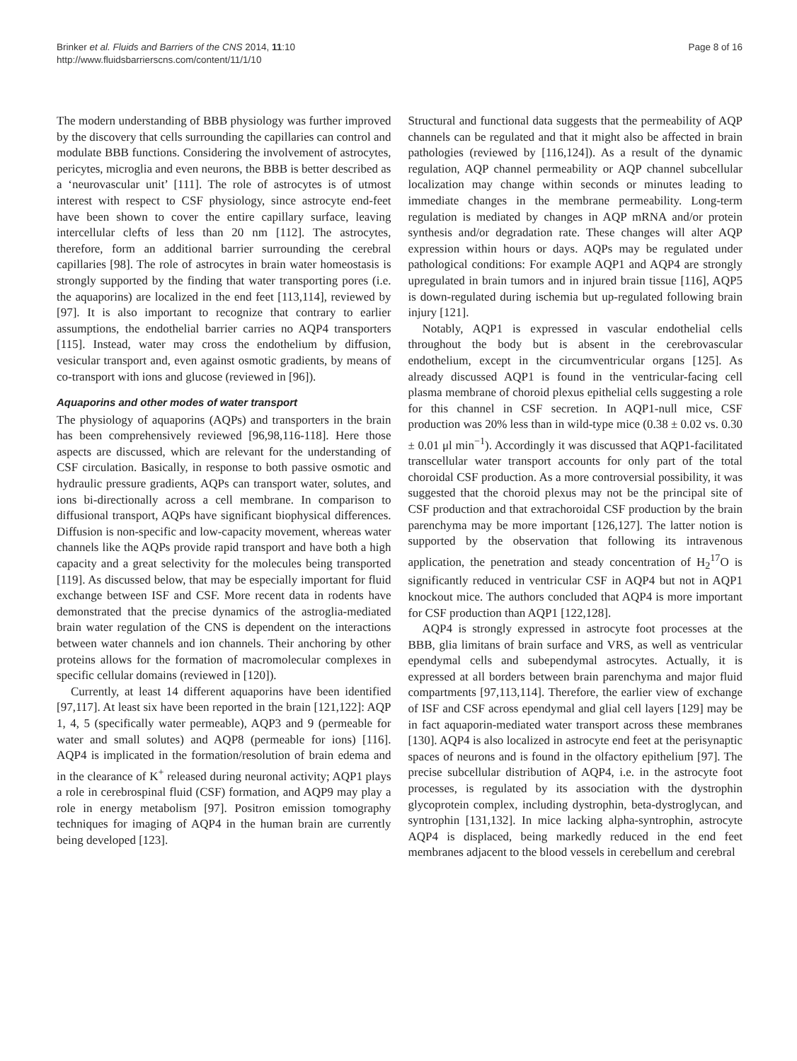Brinker et al. Fluids and Barriers of the CNS 2014, 11:10
http://www.fluidsbarrierscns.com/content/11/1/10
Page 8 of 16
The modern understanding of BBB physiology was further improved by the discovery that cells surrounding the capillaries can control and modulate BBB functions. Considering the involvement of astrocytes, pericytes, microglia and even neurons, the BBB is better described as a ‘neurovascular unit’ [111]. The role of astrocytes is of utmost interest with respect to CSF physiology, since astrocyte end-feet have been shown to cover the entire capillary surface, leaving intercellular clefts of less than 20 nm [112]. The astrocytes, therefore, form an additional barrier surrounding the cerebral capillaries [98]. The role of astrocytes in brain water homeostasis is strongly supported by the finding that water transporting pores (i.e. the aquaporins) are localized in the end feet [113,114], reviewed by [97]. It is also important to recognize that contrary to earlier assumptions, the endothelial barrier carries no AQP4 transporters [115]. Instead, water may cross the endothelium by diffusion, vesicular transport and, even against osmotic gradients, by means of co-transport with ions and glucose (reviewed in [96]).
Aquaporins and other modes of water transport
The physiology of aquaporins (AQPs) and transporters in the brain has been comprehensively reviewed [96,98,116-118]. Here those aspects are discussed, which are relevant for the understanding of CSF circulation. Basically, in response to both passive osmotic and hydraulic pressure gradients, AQPs can transport water, solutes, and ions bi-directionally across a cell membrane. In comparison to diffusional transport, AQPs have significant biophysical differences. Diffusion is non-specific and low-capacity movement, whereas water channels like the AQPs provide rapid transport and have both a high capacity and a great selectivity for the molecules being transported [119]. As discussed below, that may be especially important for fluid exchange between ISF and CSF. More recent data in rodents have demonstrated that the precise dynamics of the astroglia-mediated brain water regulation of the CNS is dependent on the interactions between water channels and ion channels. Their anchoring by other proteins allows for the formation of macromolecular complexes in specific cellular domains (reviewed in [120]).
Currently, at least 14 different aquaporins have been identified [97,117]. At least six have been reported in the brain [121,122]: AQP 1, 4, 5 (specifically water permeable), AQP3 and 9 (permeable for water and small solutes) and AQP8 (permeable for ions) [116]. AQP4 is implicated in the formation/resolution of brain edema and in the clearance of K<sup>+</sup> released during neuronal activity; AQP1 plays a role in cerebrospinal fluid (CSF) formation, and AQP9 may play a role in energy metabolism [97]. Positron emission tomography techniques for imaging of AQP4 in the human brain are currently being developed [123].
Structural and functional data suggests that the permeability of AQP channels can be regulated and that it might also be affected in brain pathologies (reviewed by [116,124]). As a result of the dynamic regulation, AQP channel permeability or AQP channel subcellular localization may change within seconds or minutes leading to immediate changes in the membrane permeability. Long-term regulation is mediated by changes in AQP mRNA and/or protein synthesis and/or degradation rate. These changes will alter AQP expression within hours or days. AQPs may be regulated under pathological conditions: For example AQP1 and AQP4 are strongly upregulated in brain tumors and in injured brain tissue [116], AQP5 is down-regulated during ischemia but up-regulated following brain injury [121].
Notably, AQP1 is expressed in vascular endothelial cells throughout the body but is absent in the cerebrovascular endothelium, except in the circumventricular organs [125]. As already discussed AQP1 is found in the ventricular-facing cell plasma membrane of choroid plexus epithelial cells suggesting a role for this channel in CSF secretion. In AQP1-null mice, CSF production was 20% less than in wild-type mice (0.38 ± 0.02 vs. 0.30 ± 0.01 μl min<sup>−1</sup>). Accordingly it was discussed that AQP1-facilitated transcellular water transport accounts for only part of the total choroidal CSF production. As a more controversial possibility, it was suggested that the choroid plexus may not be the principal site of CSF production and that extrachoroidal CSF production by the brain parenchyma may be more important [126,127]. The latter notion is supported by the observation that following its intravenous application, the penetration and steady concentration of H<sub>2</sub><sup>17</sup>O is significantly reduced in ventricular CSF in AQP4 but not in AQP1 knockout mice. The authors concluded that AQP4 is more important for CSF production than AQP1 [122,128].
AQP4 is strongly expressed in astrocyte foot processes at the BBB, glia limitans of brain surface and VRS, as well as ventricular ependymal cells and subependymal astrocytes. Actually, it is expressed at all borders between brain parenchyma and major fluid compartments [97,113,114]. Therefore, the earlier view of exchange of ISF and CSF across ependymal and glial cell layers [129] may be in fact aquaporin-mediated water transport across these membranes [130]. AQP4 is also localized in astrocyte end feet at the perisynaptic spaces of neurons and is found in the olfactory epithelium [97]. The precise subcellular distribution of AQP4, i.e. in the astrocyte foot processes, is regulated by its association with the dystrophin glycoprotein complex, including dystrophin, beta-dystroglycan, and syntrophin [131,132]. In mice lacking alpha-syntrophin, astrocyte AQP4 is displaced, being markedly reduced in the end feet membranes adjacent to the blood vessels in cerebellum and cerebral